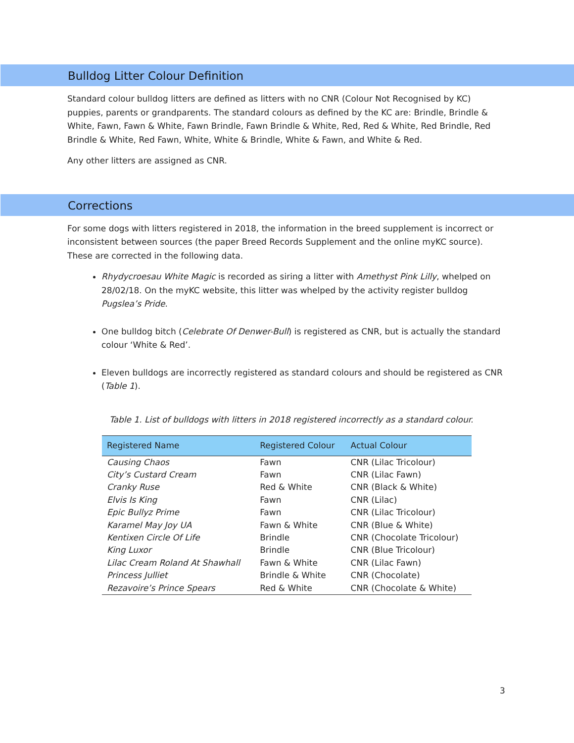Bulldog Litter Colour Definition
Standard colour bulldog litters are defined as litters with no CNR (Colour Not Recognised by KC) puppies, parents or grandparents. The standard colours as defined by the KC are: Brindle, Brindle & White, Fawn, Fawn & White, Fawn Brindle, Fawn Brindle & White, Red, Red & White, Red Brindle, Red Brindle & White, Red Fawn, White, White & Brindle, White & Fawn, and White & Red.
Any other litters are assigned as CNR.
Corrections
For some dogs with litters registered in 2018, the information in the breed supplement is incorrect or inconsistent between sources (the paper Breed Records Supplement and the online myKC source). These are corrected in the following data.
Rhydycroesau White Magic is recorded as siring a litter with Amethyst Pink Lilly, whelped on 28/02/18. On the myKC website, this litter was whelped by the activity register bulldog Pugslea’s Pride.
One bulldog bitch (Celebrate Of Denwer-Bull) is registered as CNR, but is actually the standard colour ‘White & Red’.
Eleven bulldogs are incorrectly registered as standard colours and should be registered as CNR (Table 1).
Table 1. List of bulldogs with litters in 2018 registered incorrectly as a standard colour.
| Registered Name | Registered Colour | Actual Colour |
| --- | --- | --- |
| Causing Chaos | Fawn | CNR (Lilac Tricolour) |
| City’s Custard Cream | Fawn | CNR (Lilac Fawn) |
| Cranky Ruse | Red & White | CNR (Black & White) |
| Elvis Is King | Fawn | CNR (Lilac) |
| Epic Bullyz Prime | Fawn | CNR (Lilac Tricolour) |
| Karamel May Joy UA | Fawn & White | CNR (Blue & White) |
| Kentixen Circle Of Life | Brindle | CNR (Chocolate Tricolour) |
| King Luxor | Brindle | CNR (Blue Tricolour) |
| Lilac Cream Roland At Shawhall | Fawn & White | CNR (Lilac Fawn) |
| Princess Julliet | Brindle & White | CNR (Chocolate) |
| Rezavoire’s Prince Spears | Red & White | CNR (Chocolate & White) |
3